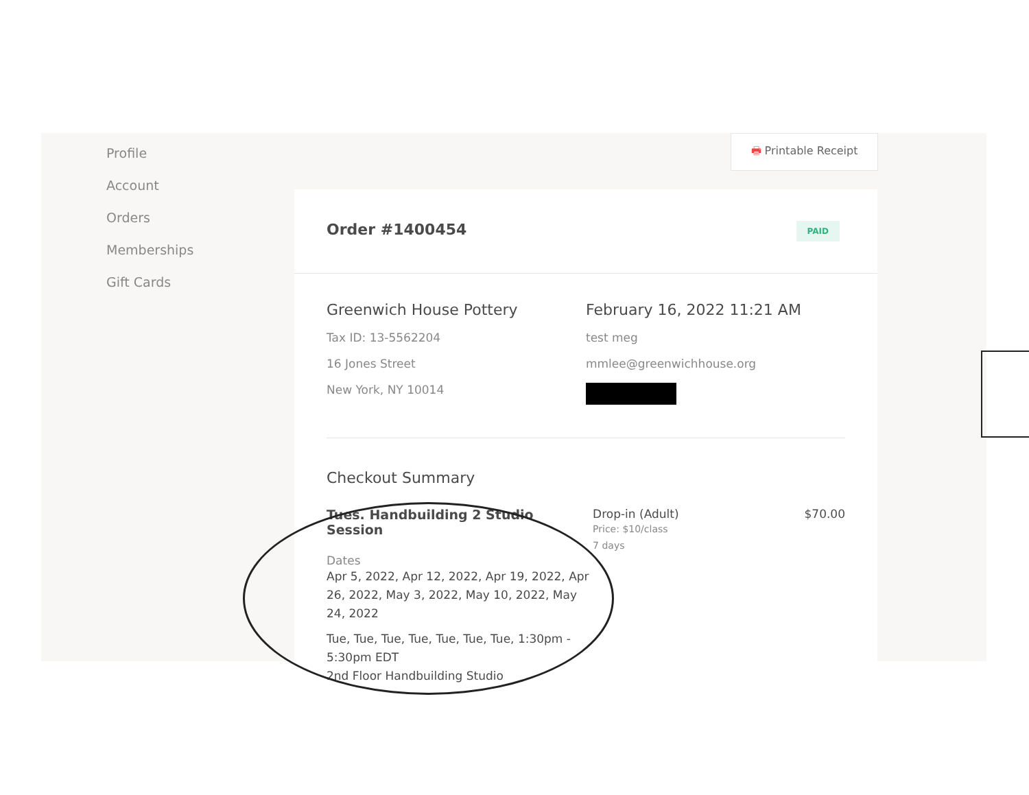Profile
Account
Orders
Memberships
Gift Cards
🖶 Printable Receipt
Order #1400454 PAID
Greenwich House Pottery
Tax ID: 13-5562204
16 Jones Street
New York, NY 10014
February 16, 2022 11:21 AM
test meg
mmlee@greenwichhouse.org
Checkout Summary
Tues. Handbuilding 2 Studio Session
Dates
Apr 5, 2022, Apr 12, 2022, Apr 19, 2022, Apr 26, 2022, May 3, 2022, May 10, 2022, May 24, 2022
Tue, Tue, Tue, Tue, Tue, Tue, Tue, 1:30pm - 5:30pm EDT
2nd Floor Handbuilding Studio
Drop-in (Adult)
Price: $10/class
7 days
$70.00